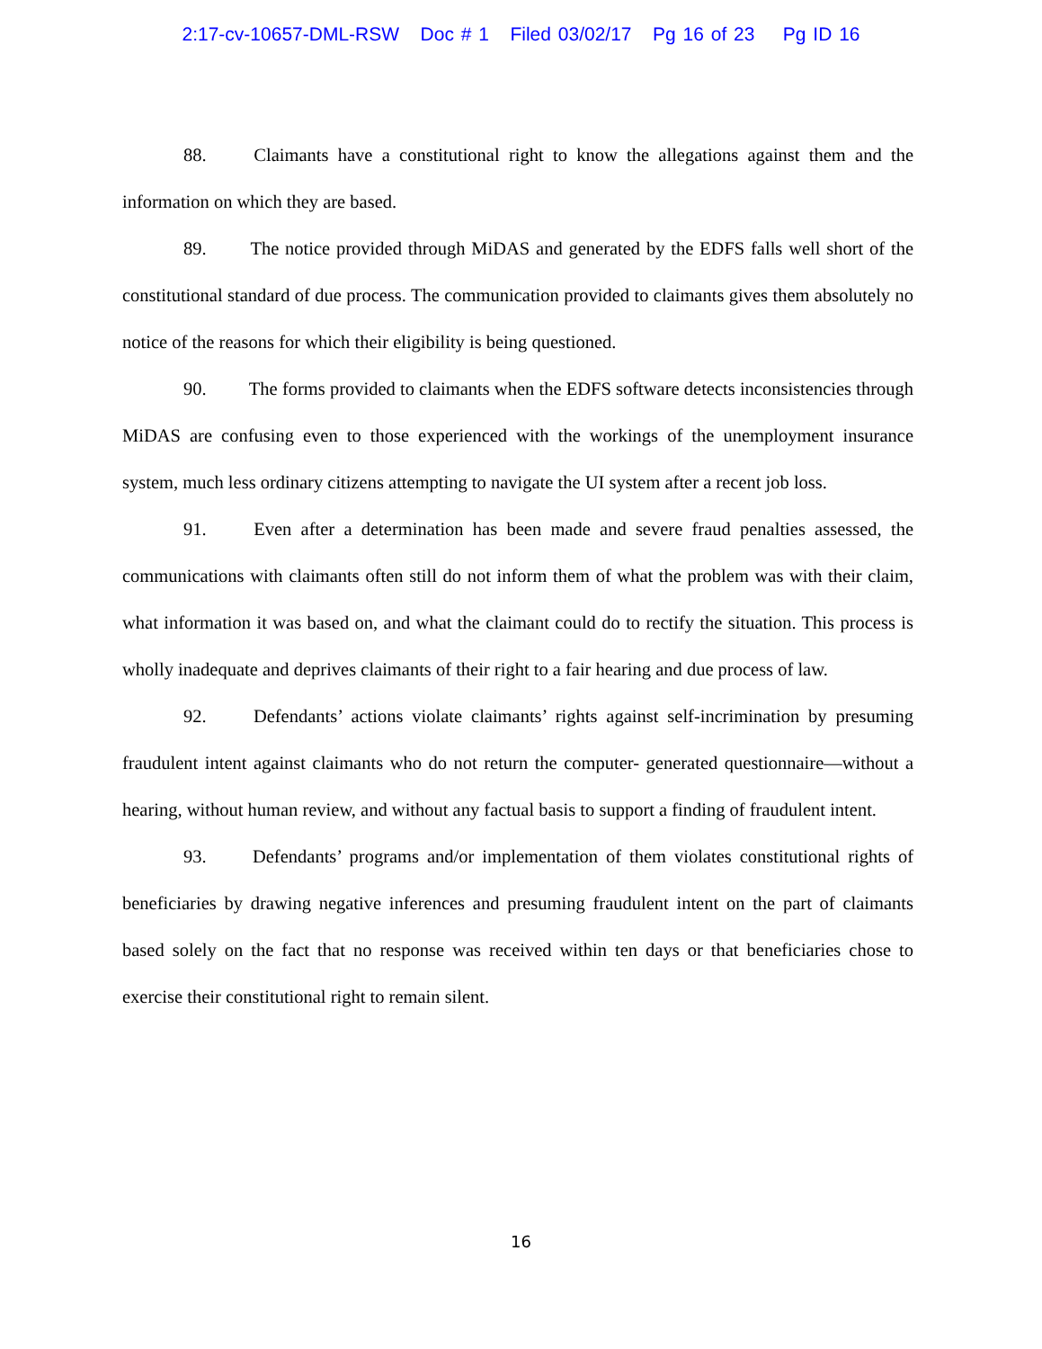2:17-cv-10657-DML-RSW Doc # 1 Filed 03/02/17 Pg 16 of 23 Pg ID 16
88. Claimants have a constitutional right to know the allegations against them and the information on which they are based.
89. The notice provided through MiDAS and generated by the EDFS falls well short of the constitutional standard of due process. The communication provided to claimants gives them absolutely no notice of the reasons for which their eligibility is being questioned.
90. The forms provided to claimants when the EDFS software detects inconsistencies through MiDAS are confusing even to those experienced with the workings of the unemployment insurance system, much less ordinary citizens attempting to navigate the UI system after a recent job loss.
91. Even after a determination has been made and severe fraud penalties assessed, the communications with claimants often still do not inform them of what the problem was with their claim, what information it was based on, and what the claimant could do to rectify the situation. This process is wholly inadequate and deprives claimants of their right to a fair hearing and due process of law.
92. Defendants’ actions violate claimants’ rights against self-incrimination by presuming fraudulent intent against claimants who do not return the computer- generated questionnaire—without a hearing, without human review, and without any factual basis to support a finding of fraudulent intent.
93. Defendants’ programs and/or implementation of them violates constitutional rights of beneficiaries by drawing negative inferences and presuming fraudulent intent on the part of claimants based solely on the fact that no response was received within ten days or that beneficiaries chose to exercise their constitutional right to remain silent.
16